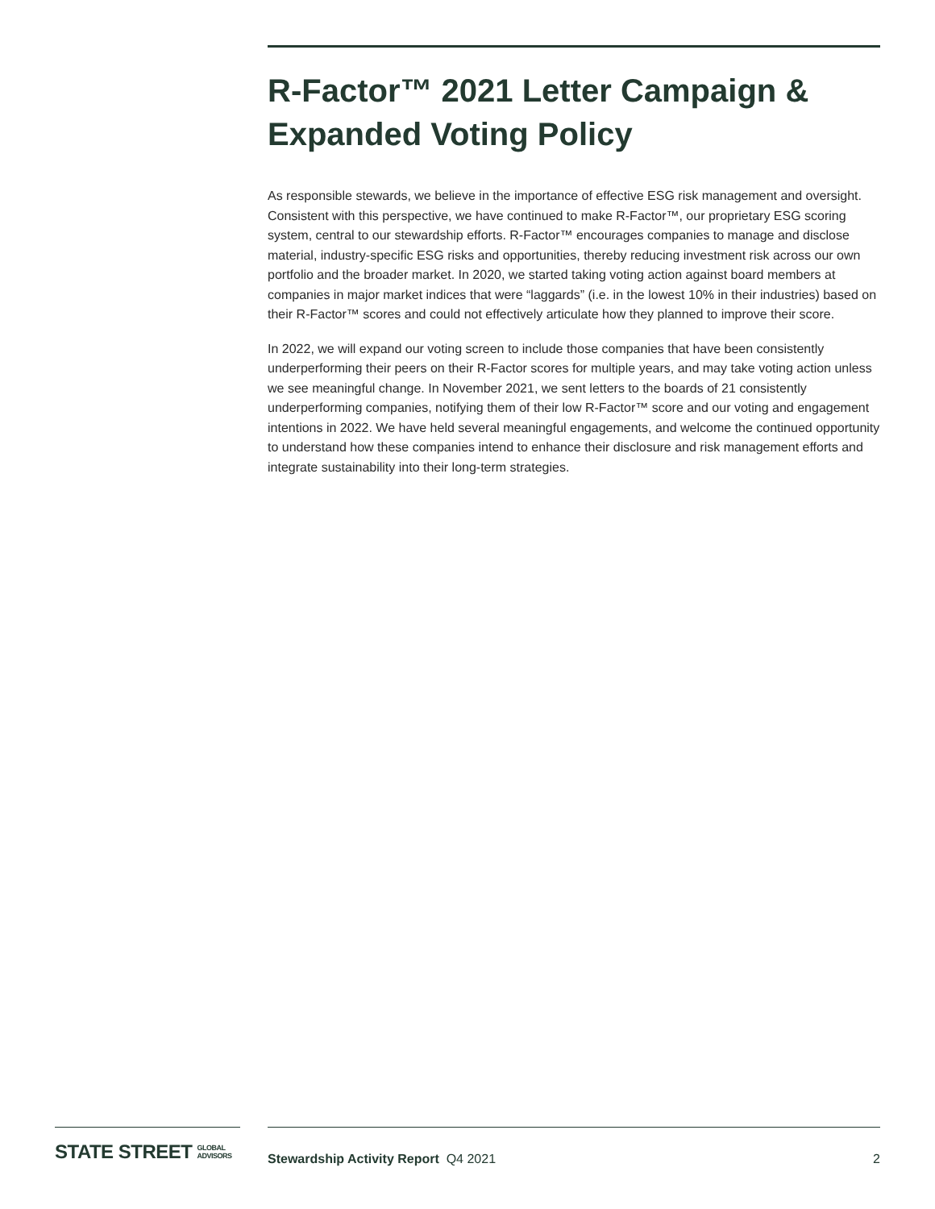R-Factor™ 2021 Letter Campaign & Expanded Voting Policy
As responsible stewards, we believe in the importance of effective ESG risk management and oversight. Consistent with this perspective, we have continued to make R-Factor™, our proprietary ESG scoring system, central to our stewardship efforts. R-Factor™ encourages companies to manage and disclose material, industry-specific ESG risks and opportunities, thereby reducing investment risk across our own portfolio and the broader market. In 2020, we started taking voting action against board members at companies in major market indices that were “laggards” (i.e. in the lowest 10% in their industries) based on their R-Factor™ scores and could not effectively articulate how they planned to improve their score.
In 2022, we will expand our voting screen to include those companies that have been consistently underperforming their peers on their R-Factor scores for multiple years, and may take voting action unless we see meaningful change. In November 2021, we sent letters to the boards of 21 consistently underperforming companies, notifying them of their low R-Factor™ score and our voting and engagement intentions in 2022. We have held several meaningful engagements, and welcome the continued opportunity to understand how these companies intend to enhance their disclosure and risk management efforts and integrate sustainability into their long-term strategies.
STATE STREET GLOBAL
ADVISORS
Stewardship Activity Report Q4 2021 2